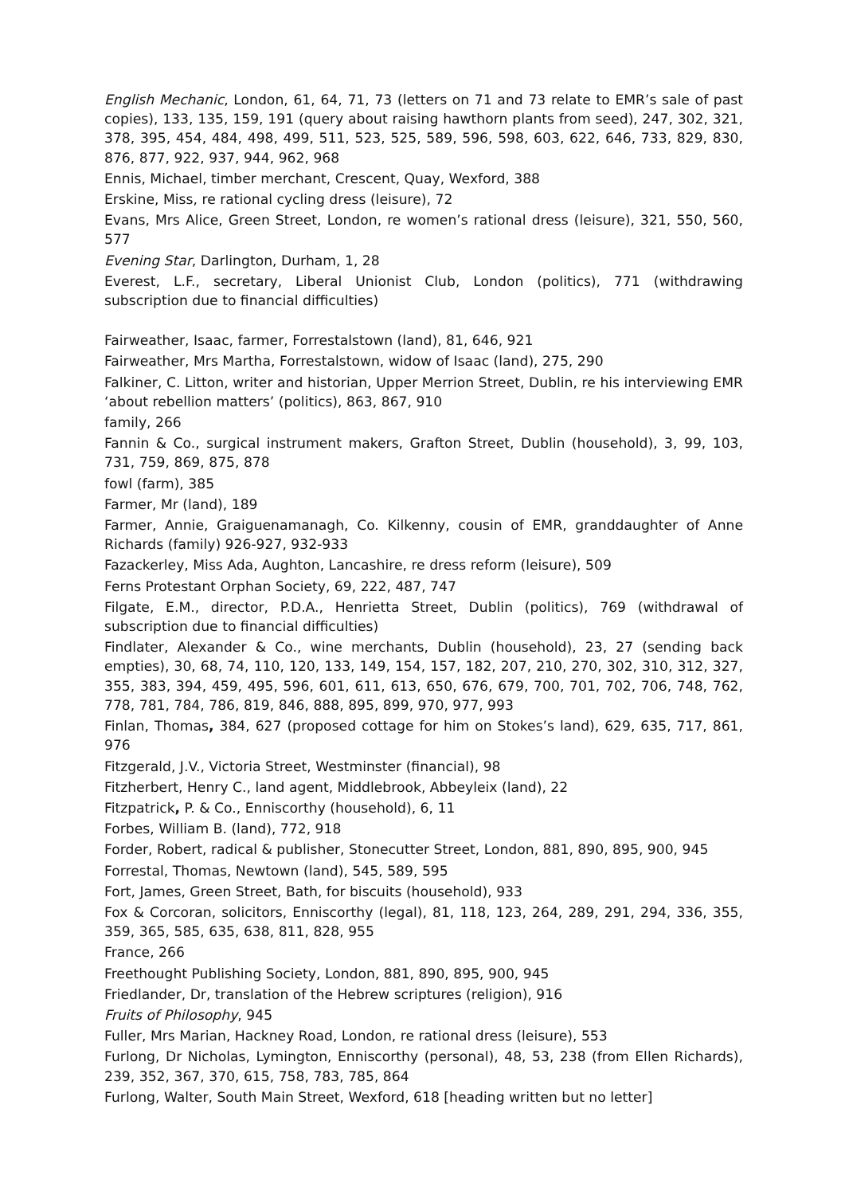English Mechanic, London, 61, 64, 71, 73 (letters on 71 and 73 relate to EMR’s sale of past copies), 133, 135, 159, 191 (query about raising hawthorn plants from seed), 247, 302, 321, 378, 395, 454, 484, 498, 499, 511, 523, 525, 589, 596, 598, 603, 622, 646, 733, 829, 830, 876, 877, 922, 937, 944, 962, 968
Ennis, Michael, timber merchant, Crescent, Quay, Wexford, 388
Erskine, Miss, re rational cycling dress (leisure), 72
Evans, Mrs Alice, Green Street, London, re women’s rational dress (leisure), 321, 550, 560, 577
Evening Star, Darlington, Durham, 1, 28
Everest, L.F., secretary, Liberal Unionist Club, London (politics), 771 (withdrawing subscription due to financial difficulties)
Fairweather, Isaac, farmer, Forrestalstown (land), 81, 646, 921
Fairweather, Mrs Martha, Forrestalstown, widow of Isaac (land), 275, 290
Falkiner, C. Litton, writer and historian, Upper Merrion Street, Dublin, re his interviewing EMR ‘about rebellion matters’ (politics), 863, 867, 910
family, 266
Fannin & Co., surgical instrument makers, Grafton Street, Dublin (household), 3, 99, 103, 731, 759, 869, 875, 878
fowl (farm), 385
Farmer, Mr (land), 189
Farmer, Annie, Graiguenamanagh, Co. Kilkenny, cousin of EMR, granddaughter of Anne Richards (family) 926-927, 932-933
Fazackerley, Miss Ada, Aughton, Lancashire, re dress reform (leisure), 509
Ferns Protestant Orphan Society, 69, 222, 487, 747
Filgate, E.M., director, P.D.A., Henrietta Street, Dublin (politics), 769 (withdrawal of subscription due to financial difficulties)
Findlater, Alexander & Co., wine merchants, Dublin (household), 23, 27 (sending back empties), 30, 68, 74, 110, 120, 133, 149, 154, 157, 182, 207, 210, 270, 302, 310, 312, 327, 355, 383, 394, 459, 495, 596, 601, 611, 613, 650, 676, 679, 700, 701, 702, 706, 748, 762, 778, 781, 784, 786, 819, 846, 888, 895, 899, 970, 977, 993
Finlan, Thomas, 384, 627 (proposed cottage for him on Stokes’s land), 629, 635, 717, 861, 976
Fitzgerald, J.V., Victoria Street, Westminster (financial), 98
Fitzherbert, Henry C., land agent, Middlebrook, Abbeyleix (land), 22
Fitzpatrick, P. & Co., Enniscorthy (household), 6, 11
Forbes, William B. (land), 772, 918
Forder, Robert, radical & publisher, Stonecutter Street, London, 881, 890, 895, 900, 945
Forrestal, Thomas, Newtown (land), 545, 589, 595
Fort, James, Green Street, Bath, for biscuits (household), 933
Fox & Corcoran, solicitors, Enniscorthy (legal), 81, 118, 123, 264, 289, 291, 294, 336, 355, 359, 365, 585, 635, 638, 811, 828, 955
France, 266
Freethought Publishing Society, London, 881, 890, 895, 900, 945
Friedlander, Dr, translation of the Hebrew scriptures (religion), 916
Fruits of Philosophy, 945
Fuller, Mrs Marian, Hackney Road, London, re rational dress (leisure), 553
Furlong, Dr Nicholas, Lymington, Enniscorthy (personal), 48, 53, 238 (from Ellen Richards), 239, 352, 367, 370, 615, 758, 783, 785, 864
Furlong, Walter, South Main Street, Wexford, 618 [heading written but no letter]